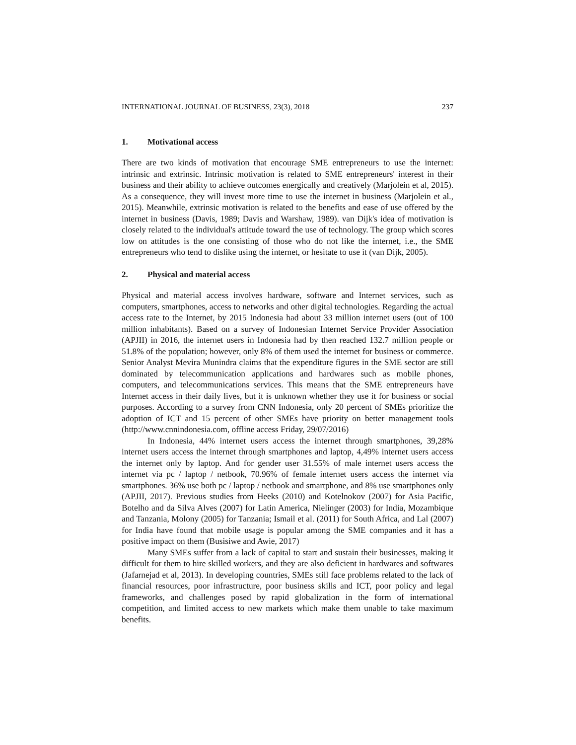INTERNATIONAL JOURNAL OF BUSINESS, 23(3), 2018 237
1. Motivational access
There are two kinds of motivation that encourage SME entrepreneurs to use the internet: intrinsic and extrinsic. Intrinsic motivation is related to SME entrepreneurs' interest in their business and their ability to achieve outcomes energically and creatively (Marjolein et al, 2015). As a consequence, they will invest more time to use the internet in business (Marjolein et al., 2015). Meanwhile, extrinsic motivation is related to the benefits and ease of use offered by the internet in business (Davis, 1989; Davis and Warshaw, 1989). van Dijk's idea of motivation is closely related to the individual's attitude toward the use of technology. The group which scores low on attitudes is the one consisting of those who do not like the internet, i.e., the SME entrepreneurs who tend to dislike using the internet, or hesitate to use it (van Dijk, 2005).
2. Physical and material access
Physical and material access involves hardware, software and Internet services, such as computers, smartphones, access to networks and other digital technologies. Regarding the actual access rate to the Internet, by 2015 Indonesia had about 33 million internet users (out of 100 million inhabitants). Based on a survey of Indonesian Internet Service Provider Association (APJII) in 2016, the internet users in Indonesia had by then reached 132.7 million people or 51.8% of the population; however, only 8% of them used the internet for business or commerce. Senior Analyst Mevira Munindra claims that the expenditure figures in the SME sector are still dominated by telecommunication applications and hardwares such as mobile phones, computers, and telecommunications services. This means that the SME entrepreneurs have Internet access in their daily lives, but it is unknown whether they use it for business or social purposes. According to a survey from CNN Indonesia, only 20 percent of SMEs prioritize the adoption of ICT and 15 percent of other SMEs have priority on better management tools (http://www.cnnindonesia.com, offline access Friday, 29/07/2016)
In Indonesia, 44% internet users access the internet through smartphones, 39,28% internet users access the internet through smartphones and laptop, 4,49% internet users access the internet only by laptop. And for gender user 31.55% of male internet users access the internet via pc / laptop / netbook, 70.96% of female internet users access the internet via smartphones. 36% use both pc / laptop / netbook and smartphone, and 8% use smartphones only (APJII, 2017). Previous studies from Heeks (2010) and Kotelnokov (2007) for Asia Pacific, Botelho and da Silva Alves (2007) for Latin America, Nielinger (2003) for India, Mozambique and Tanzania, Molony (2005) for Tanzania; Ismail et al. (2011) for South Africa, and Lal (2007) for India have found that mobile usage is popular among the SME companies and it has a positive impact on them (Busisiwe and Awie, 2017)
Many SMEs suffer from a lack of capital to start and sustain their businesses, making it difficult for them to hire skilled workers, and they are also deficient in hardwares and softwares (Jafarnejad et al, 2013). In developing countries, SMEs still face problems related to the lack of financial resources, poor infrastructure, poor business skills and ICT, poor policy and legal frameworks, and challenges posed by rapid globalization in the form of international competition, and limited access to new markets which make them unable to take maximum benefits.